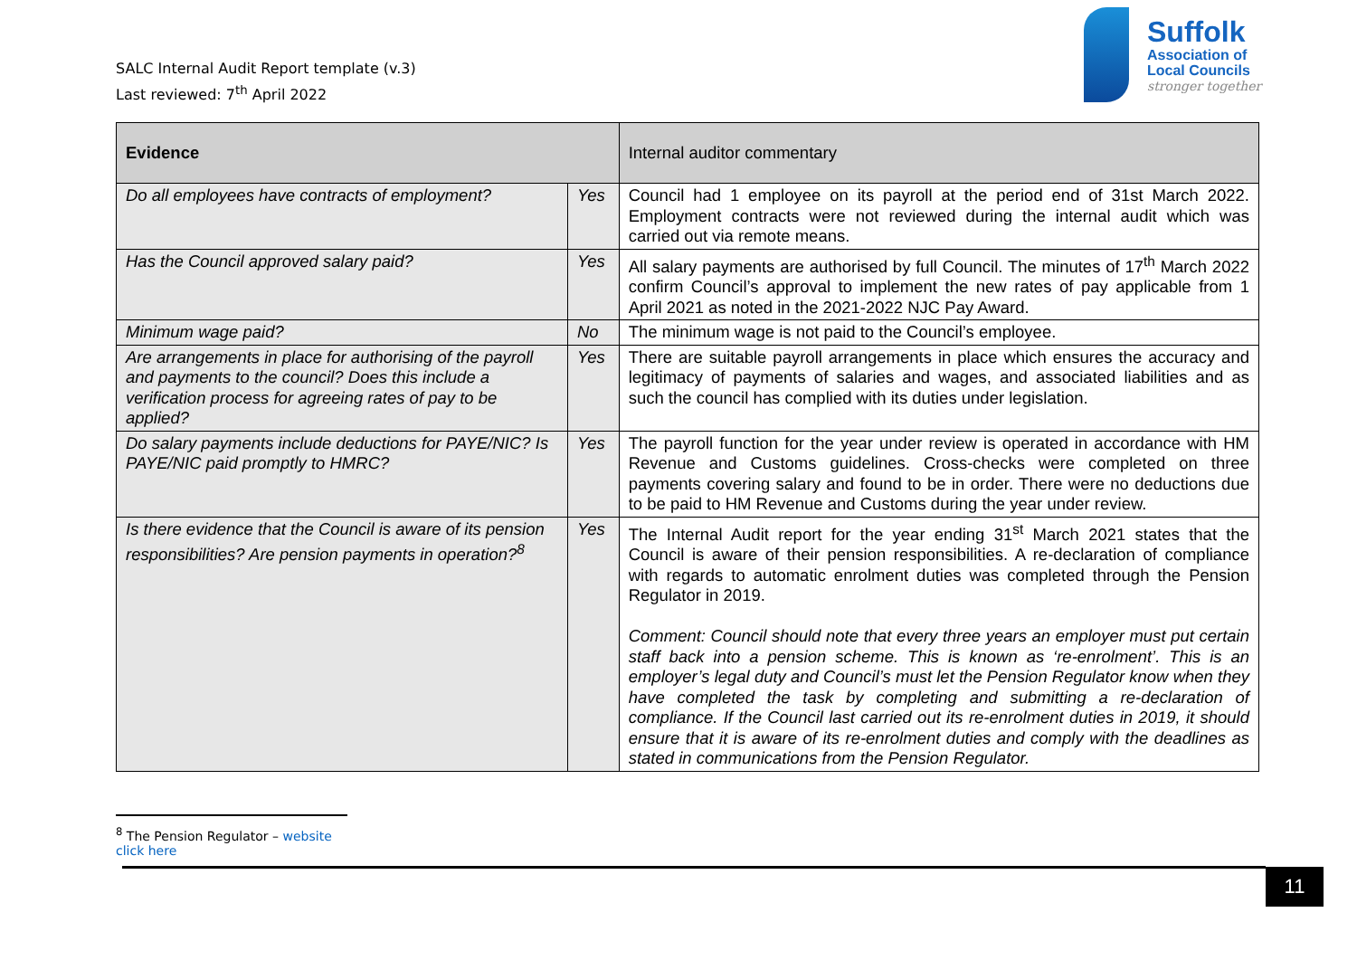SALC Internal Audit Report template (v.3)
Last reviewed: 7<sup>th</sup> April 2022
Suffolk
Association of
Local Councils
stronger together
| Evidence | | Internal auditor commentary |
| --- | --- | --- |
| Do all employees have contracts of employment? | Yes | Council had 1 employee on its payroll at the period end of 31st March 2022. Employment contracts were not reviewed during the internal audit which was carried out via remote means. |
| Has the Council approved salary paid? | Yes | All salary payments are authorised by full Council. The minutes of 17<sup>th</sup> March 2022 confirm Council’s approval to implement the new rates of pay applicable from 1 April 2021 as noted in the 2021-2022 NJC Pay Award. |
| Minimum wage paid? | No | The minimum wage is not paid to the Council’s employee. |
| Are arrangements in place for authorising of the payroll and payments to the council? Does this include a verification process for agreeing rates of pay to be applied? | Yes | There are suitable payroll arrangements in place which ensures the accuracy and legitimacy of payments of salaries and wages, and associated liabilities and as such the council has complied with its duties under legislation. |
| Do salary payments include deductions for PAYE/NIC? Is PAYE/NIC paid promptly to HMRC? | Yes | The payroll function for the year under review is operated in accordance with HM Revenue and Customs guidelines. Cross-checks were completed on three payments covering salary and found to be in order. There were no deductions due to be paid to HM Revenue and Customs during the year under review. |
| Is there evidence that the Council is aware of its pension responsibilities? Are pension payments in operation?<sup>8</sup> | Yes | The Internal Audit report for the year ending 31<sup>st</sup> March 2021 states that the Council is aware of their pension responsibilities. A re-declaration of compliance with regards to automatic enrolment duties was completed through the Pension Regulator in 2019. Comment: Council should note that every three years an employer must put certain staff back into a pension scheme. This is known as ‘re-enrolment’. This is an employer’s legal duty and Council’s must let the Pension Regulator know when they have completed the task by completing and submitting a re-declaration of compliance. If the Council last carried out its re-enrolment duties in 2019, it should ensure that it is aware of its re-enrolment duties and comply with the deadlines as stated in communications from the Pension Regulator. |
<sup>8</sup> The Pension Regulator – website click here
11